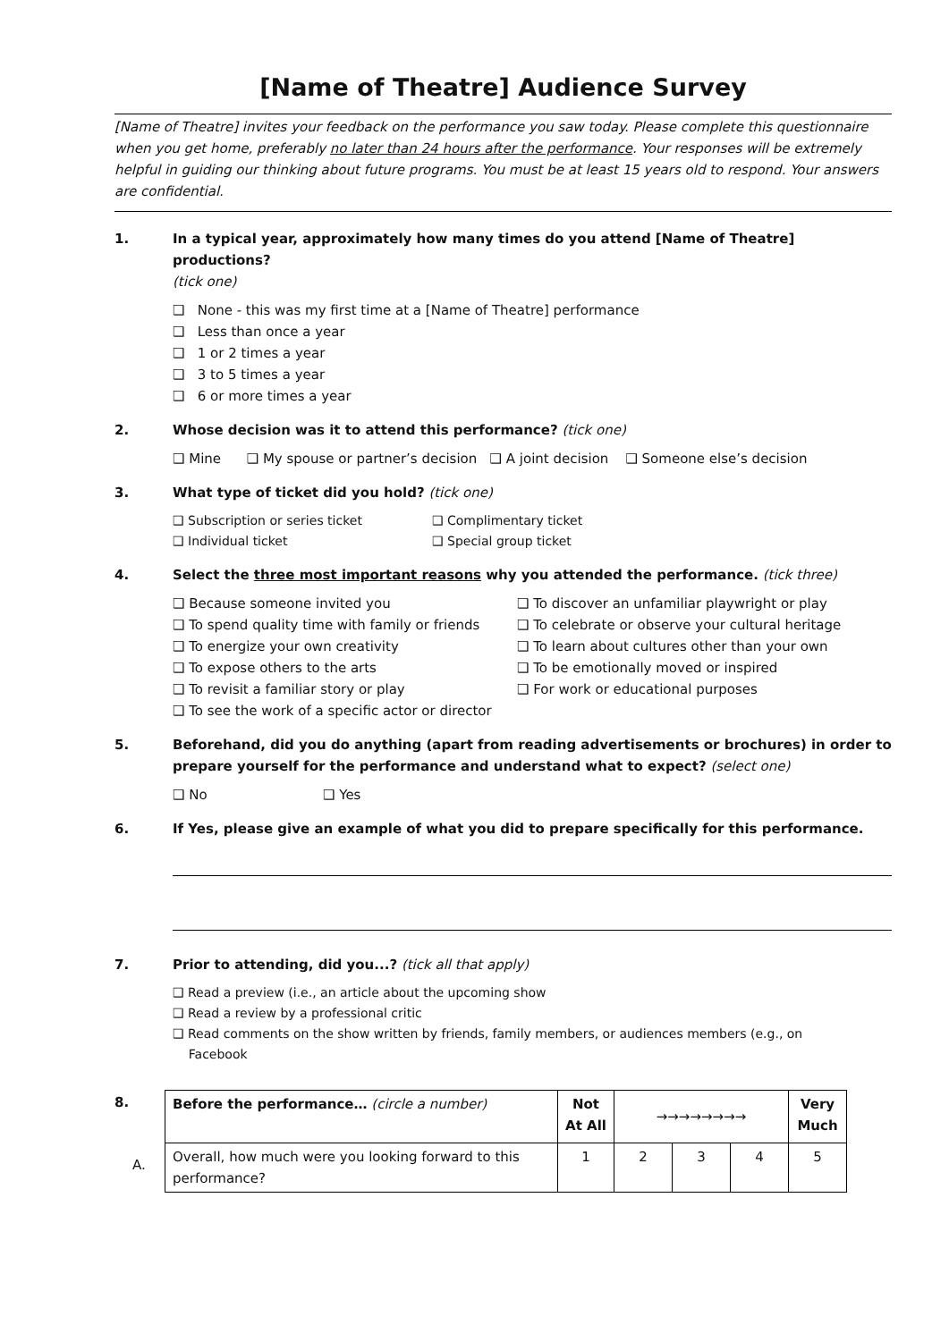[Name of Theatre] Audience Survey
[Name of Theatre] invites your feedback on the performance you saw today. Please complete this questionnaire when you get home, preferably no later than 24 hours after the performance. Your responses will be extremely helpful in guiding our thinking about future programs. You must be at least 15 years old to respond. Your answers are confidential.
1. In a typical year, approximately how many times do you attend [Name of Theatre] productions?
(tick one)
❑ None - this was my first time at a [Name of Theatre] performance
❑ Less than once a year
❑ 1 or 2 times a year
❑ 3 to 5 times a year
❑ 6 or more times a year
2. Whose decision was it to attend this performance? (tick one)
❑ Mine ❑ My spouse or partner’s decision ❑ A joint decision ❑ Someone else’s decision
3. What type of ticket did you hold? (tick one)
❑ Subscription or series ticket ❑ Complimentary ticket
❑ Individual ticket ❑ Special group ticket
4. Select the three most important reasons why you attended the performance. (tick three)
❑ Because someone invited you ❑ To discover an unfamiliar playwright or play
❑ To spend quality time with family or friends ❑ To celebrate or observe your cultural heritage
❑ To energize your own creativity ❑ To learn about cultures other than your own
❑ To expose others to the arts ❑ To be emotionally moved or inspired
❑ To revisit a familiar story or play ❑ For work or educational purposes
❑ To see the work of a specific actor or director
5. Beforehand, did you do anything (apart from reading advertisements or brochures) in order to prepare yourself for the performance and understand what to expect? (select one)
❑ No ❑ Yes
6. If Yes, please give an example of what you did to prepare specifically for this performance.
7. Prior to attending, did you...? (tick all that apply)
❑ Read a preview (i.e., an article about the upcoming show
❑ Read a review by a professional critic
❑ Read comments on the show written by friends, family members, or audiences members (e.g., on
Facebook
8.
A.
| Before the performance… (circle a number) | Not At All | →→→→→→→→ | | | Very Much |
| Overall, how much were you looking forward to this performance? | 1 | 2 | 3 | 4 | 5 |